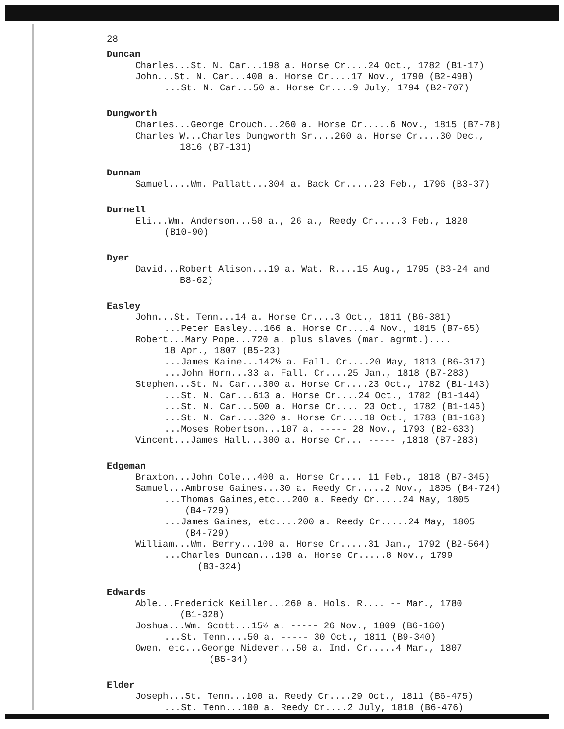28
Duncan
Charles...St. N. Car...198 a. Horse Cr....24 Oct., 1782 (B1-17)
John...St. N. Car...400 a. Horse Cr....17 Nov., 1790 (B2-498)
...St. N. Car...50 a. Horse Cr....9 July, 1794 (B2-707)
Dungworth
Charles...George Crouch...260 a. Horse Cr.....6 Nov., 1815 (B7-78)
Charles W...Charles Dungworth Sr....260 a. Horse Cr....30 Dec.,
1816 (B7-131)
Dunnam
Samuel....Wm. Pallatt...304 a. Back Cr.....23 Feb., 1796 (B3-37)
Durnell
Eli...Wm. Anderson...50 a., 26 a., Reedy Cr.....3 Feb., 1820
(B10-90)
Dyer
David...Robert Alison...19 a. Wat. R....15 Aug., 1795 (B3-24 and
B8-62)
Easley
John...St. Tenn...14 a. Horse Cr....3 Oct., 1811 (B6-381)
...Peter Easley...166 a. Horse Cr....4 Nov., 1815 (B7-65)
Robert...Mary Pope...720 a. plus slaves (mar. agrmt.)....
18 Apr., 1807 (B5-23)
...James Kaine...142½ a. Fall. Cr....20 May, 1813 (B6-317)
...John Horn...33 a. Fall. Cr....25 Jan., 1818 (B7-283)
Stephen...St. N. Car...300 a. Horse Cr....23 Oct., 1782 (B1-143)
...St. N. Car...613 a. Horse Cr....24 Oct., 1782 (B1-144)
...St. N. Car...500 a. Horse Cr.... 23 Oct., 1782 (B1-146)
...St. N. Car....320 a. Horse Cr....10 Oct., 1783 (B1-168)
...Moses Robertson...107 a. ----- 28 Nov., 1793 (B2-633)
Vincent...James Hall...300 a. Horse Cr... ----- ,1818 (B7-283)
Edgeman
Braxton...John Cole...400 a. Horse Cr.... 11 Feb., 1818 (B7-345)
Samuel...Ambrose Gaines...30 a. Reedy Cr.....2 Nov., 1805 (B4-724)
...Thomas Gaines,etc...200 a. Reedy Cr.....24 May, 1805
(B4-729)
...James Gaines, etc....200 a. Reedy Cr.....24 May, 1805
(B4-729)
William...Wm. Berry...100 a. Horse Cr.....31 Jan., 1792 (B2-564)
...Charles Duncan...198 a. Horse Cr.....8 Nov., 1799
(B3-324)
Edwards
Able...Frederick Keiller...260 a. Hols. R.... -- Mar., 1780
(B1-328)
Joshua...Wm. Scott...15½ a. ----- 26 Nov., 1809 (B6-160)
...St. Tenn....50 a. ----- 30 Oct., 1811 (B9-340)
Owen, etc...George Nidever...50 a. Ind. Cr.....4 Mar., 1807
(B5-34)
Elder
Joseph...St. Tenn...100 a. Reedy Cr....29 Oct., 1811 (B6-475)
...St. Tenn...100 a. Reedy Cr....2 July, 1810 (B6-476)